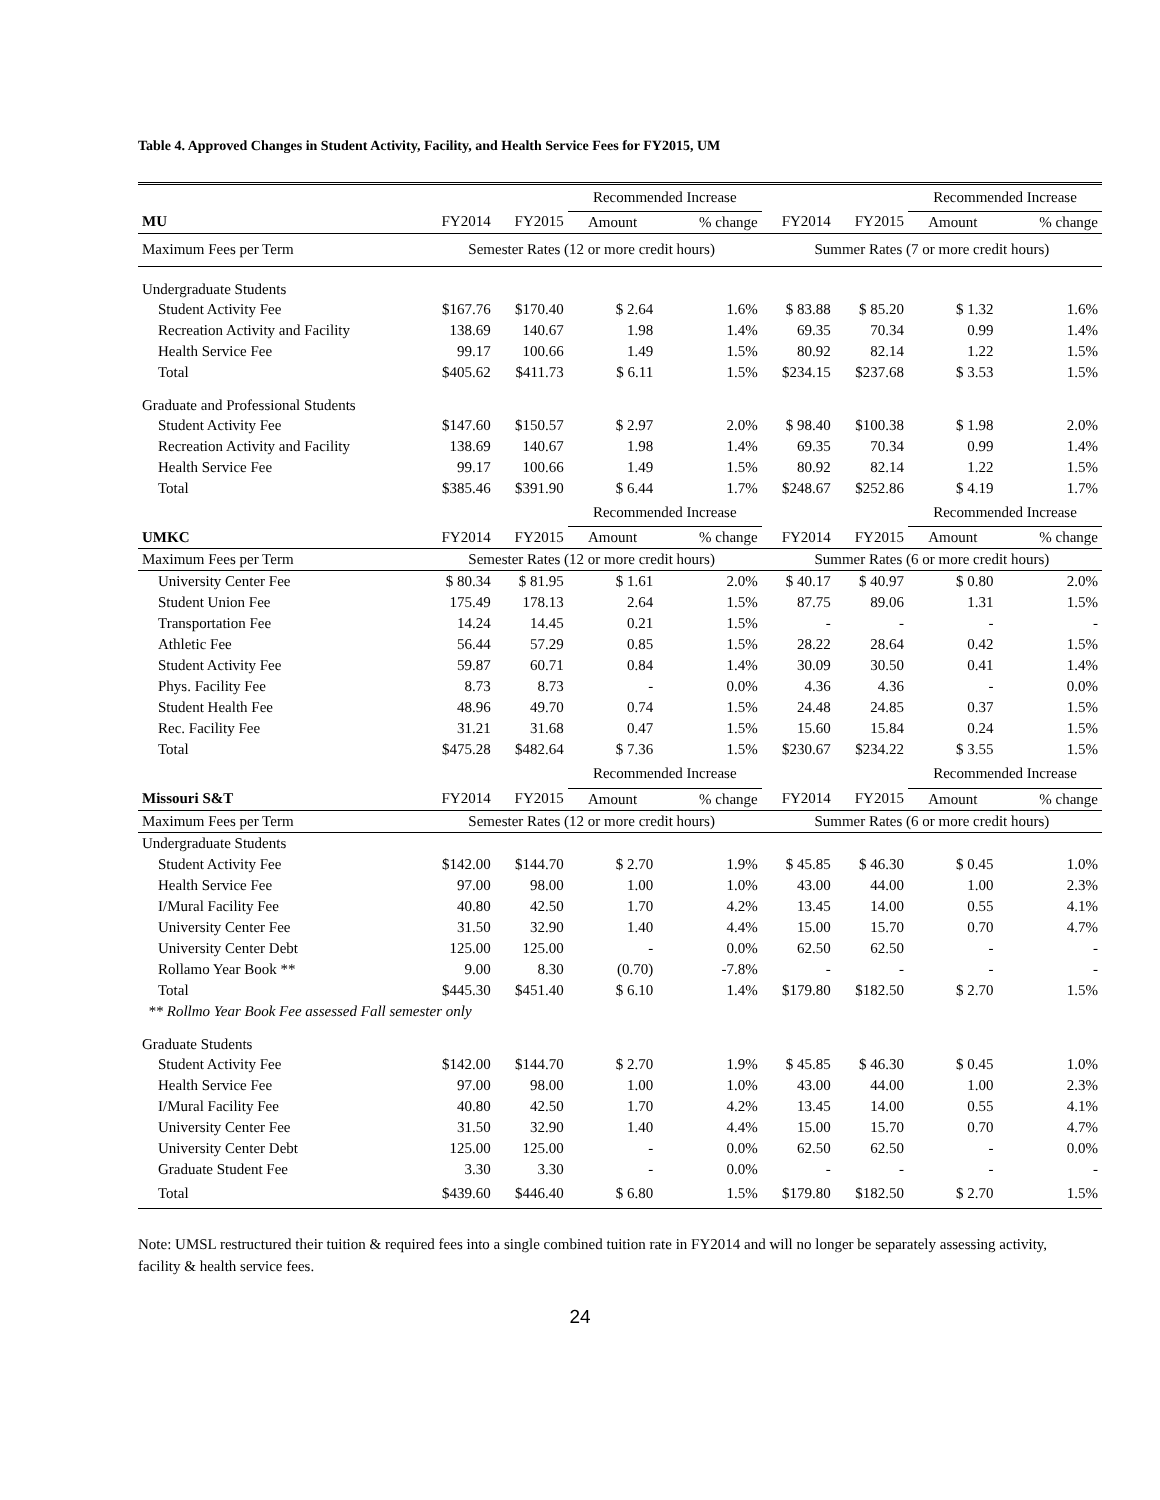Table 4. Approved Changes in Student Activity, Facility, and Health Service Fees for FY2015, UM
| | | | Recommended Increase | | | | Recommended Increase | |
| MU | FY2014 | FY2015 | Amount | % change | FY2014 | FY2015 | Amount | % change |
| Maximum Fees per Term | Semester Rates (12 or more credit hours) | | | | Summer Rates (7 or more credit hours) | | | |
| Undergraduate Students | | | | | | | | |
| Student Activity Fee | $167.76 | $170.40 | $ 2.64 | 1.6% | $ 83.88 | $ 85.20 | $ 1.32 | 1.6% |
| Recreation Activity and Facility | 138.69 | 140.67 | 1.98 | 1.4% | 69.35 | 70.34 | 0.99 | 1.4% |
| Health Service Fee | 99.17 | 100.66 | 1.49 | 1.5% | 80.92 | 82.14 | 1.22 | 1.5% |
| Total | $405.62 | $411.73 | $ 6.11 | 1.5% | $234.15 | $237.68 | $ 3.53 | 1.5% |
| Graduate and Professional Students | | | | | | | | |
| Student Activity Fee | $147.60 | $150.57 | $ 2.97 | 2.0% | $ 98.40 | $100.38 | $ 1.98 | 2.0% |
| Recreation Activity and Facility | 138.69 | 140.67 | 1.98 | 1.4% | 69.35 | 70.34 | 0.99 | 1.4% |
| Health Service Fee | 99.17 | 100.66 | 1.49 | 1.5% | 80.92 | 82.14 | 1.22 | 1.5% |
| Total | $385.46 | $391.90 | $ 6.44 | 1.7% | $248.67 | $252.86 | $ 4.19 | 1.7% |
| | | | Recommended Increase | | | | Recommended Increase | |
| UMKC | FY2014 | FY2015 | Amount | % change | FY2014 | FY2015 | Amount | % change |
| Maximum Fees per Term | Semester Rates (12 or more credit hours) | | | | Summer Rates (6 or more credit hours) | | | |
| University Center Fee | $ 80.34 | $ 81.95 | $ 1.61 | 2.0% | $ 40.17 | $ 40.97 | $ 0.80 | 2.0% |
| Student Union Fee | 175.49 | 178.13 | 2.64 | 1.5% | 87.75 | 89.06 | 1.31 | 1.5% |
| Transportation Fee | 14.24 | 14.45 | 0.21 | 1.5% | - | - | - | - |
| Athletic Fee | 56.44 | 57.29 | 0.85 | 1.5% | 28.22 | 28.64 | 0.42 | 1.5% |
| Student Activity Fee | 59.87 | 60.71 | 0.84 | 1.4% | 30.09 | 30.50 | 0.41 | 1.4% |
| Phys. Facility Fee | 8.73 | 8.73 | - | 0.0% | 4.36 | 4.36 | - | 0.0% |
| Student Health Fee | 48.96 | 49.70 | 0.74 | 1.5% | 24.48 | 24.85 | 0.37 | 1.5% |
| Rec. Facility Fee | 31.21 | 31.68 | 0.47 | 1.5% | 15.60 | 15.84 | 0.24 | 1.5% |
| Total | $475.28 | $482.64 | $ 7.36 | 1.5% | $230.67 | $234.22 | $ 3.55 | 1.5% |
| | | | Recommended Increase | | | | Recommended Increase | |
| Missouri S&T | FY2014 | FY2015 | Amount | % change | FY2014 | FY2015 | Amount | % change |
| Maximum Fees per Term | Semester Rates (12 or more credit hours) | | | | Summer Rates (6 or more credit hours) | | | |
| Undergraduate Students | | | | | | | | |
| Student Activity Fee | $142.00 | $144.70 | $ 2.70 | 1.9% | $ 45.85 | $ 46.30 | $ 0.45 | 1.0% |
| Health Service Fee | 97.00 | 98.00 | 1.00 | 1.0% | 43.00 | 44.00 | 1.00 | 2.3% |
| I/Mural Facility Fee | 40.80 | 42.50 | 1.70 | 4.2% | 13.45 | 14.00 | 0.55 | 4.1% |
| University Center Fee | 31.50 | 32.90 | 1.40 | 4.4% | 15.00 | 15.70 | 0.70 | 4.7% |
| University Center Debt | 125.00 | 125.00 | - | 0.0% | 62.50 | 62.50 | - | - |
| Rollamo Year Book ** | 9.00 | 8.30 | (0.70) | -7.8% | - | - | - | - |
| Total | $445.30 | $451.40 | $ 6.10 | 1.4% | $179.80 | $182.50 | $ 2.70 | 1.5% |
| ** Rollmo Year Book Fee assessed Fall semester only | | | | | | | | |
| Graduate Students | | | | | | | | |
| Student Activity Fee | $142.00 | $144.70 | $ 2.70 | 1.9% | $ 45.85 | $ 46.30 | $ 0.45 | 1.0% |
| Health Service Fee | 97.00 | 98.00 | 1.00 | 1.0% | 43.00 | 44.00 | 1.00 | 2.3% |
| I/Mural Facility Fee | 40.80 | 42.50 | 1.70 | 4.2% | 13.45 | 14.00 | 0.55 | 4.1% |
| University Center Fee | 31.50 | 32.90 | 1.40 | 4.4% | 15.00 | 15.70 | 0.70 | 4.7% |
| University Center Debt | 125.00 | 125.00 | - | 0.0% | 62.50 | 62.50 | - | 0.0% |
| Graduate Student Fee | 3.30 | 3.30 | - | 0.0% | - | - | - | - |
| Total | $439.60 | $446.40 | $ 6.80 | 1.5% | $179.80 | $182.50 | $ 2.70 | 1.5% |
Note: UMSL restructured their tuition & required fees into a single combined tuition rate in FY2014 and will no longer be separately assessing activity, facility & health service fees.
24